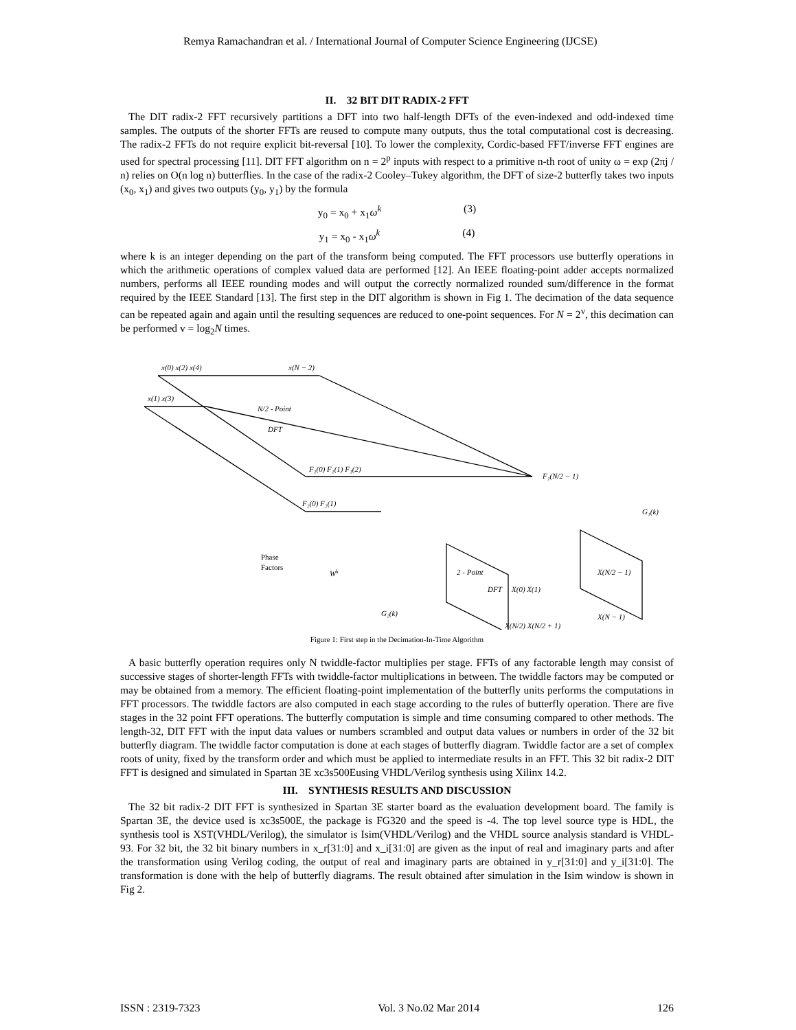Remya Ramachandran et al. / International Journal of Computer Science Engineering (IJCSE)
II. 32 BIT DIT RADIX-2 FFT
The DIT radix-2 FFT recursively partitions a DFT into two half-length DFTs of the even-indexed and odd-indexed time samples. The outputs of the shorter FFTs are reused to compute many outputs, thus the total computational cost is decreasing. The radix-2 FFTs do not require explicit bit-reversal [10]. To lower the complexity, Cordic-based FFT/inverse FFT engines are used for spectral processing [11]. DIT FFT algorithm on n = 2<sup>p</sup> inputs with respect to a primitive n-th root of unity ω = exp (2πj / n) relies on O(n log n) butterflies. In the case of the radix-2 Cooley–Tukey algorithm, the DFT of size-2 butterfly takes two inputs (x<sub>0</sub>, x<sub>1</sub>) and gives two outputs (y<sub>0</sub>, y<sub>1</sub>) by the formula
y<sub>0</sub> = x<sub>0</sub> + x<sub>1</sub>ω<sup>k</sup> (3)
y<sub>1</sub> = x<sub>0</sub> - x<sub>1</sub>ω<sup>k</sup> (4)
where k is an integer depending on the part of the transform being computed. The FFT processors use butterfly operations in which the arithmetic operations of complex valued data are performed [12]. An IEEE floating-point adder accepts normalized numbers, performs all IEEE rounding modes and will output the correctly normalized rounded sum/difference in the format required by the IEEE Standard [13]. The first step in the DIT algorithm is shown in Fig 1. The decimation of the data sequence can be repeated again and again until the resulting sequences are reduced to one-point sequences. For N = 2<sup>v</sup>, this decimation can be performed v = log<sub>2</sub>N times.
x(0) x(2) x(4)
x(N − 2)
x(1) x(3)
N/2 - Point
DFT
F₁(0) F₁(1) F₁(2)
F₁(N/2 − 1)
F₂(0) F₂(1)
G₁(k)
Phase
Factors
Wk
2 - Point
DFT
X(0) X(1)
G₂(k)
X(N/2 − 1)
X(N − 1)
X(N/2) X(N/2 + 1)
Figure 1: First step in the Decimation-In-Time Algorithm
A basic butterfly operation requires only N twiddle-factor multiplies per stage. FFTs of any factorable length may consist of successive stages of shorter-length FFTs with twiddle-factor multiplications in between. The twiddle factors may be computed or may be obtained from a memory. The efficient floating-point implementation of the butterfly units performs the computations in FFT processors. The twiddle factors are also computed in each stage according to the rules of butterfly operation. There are five stages in the 32 point FFT operations. The butterfly computation is simple and time consuming compared to other methods. The length-32, DIT FFT with the input data values or numbers scrambled and output data values or numbers in order of the 32 bit butterfly diagram. The twiddle factor computation is done at each stages of butterfly diagram. Twiddle factor are a set of complex roots of unity, fixed by the transform order and which must be applied to intermediate results in an FFT. This 32 bit radix-2 DIT FFT is designed and simulated in Spartan 3E xc3s500Eusing VHDL/Verilog synthesis using Xilinx 14.2.
III. SYNTHESIS RESULTS AND DISCUSSION
The 32 bit radix-2 DIT FFT is synthesized in Spartan 3E starter board as the evaluation development board. The family is Spartan 3E, the device used is xc3s500E, the package is FG320 and the speed is -4. The top level source type is HDL, the synthesis tool is XST(VHDL/Verilog), the simulator is Isim(VHDL/Verilog) and the VHDL source analysis standard is VHDL-93. For 32 bit, the 32 bit binary numbers in x_r[31:0] and x_i[31:0] are given as the input of real and imaginary parts and after the transformation using Verilog coding, the output of real and imaginary parts are obtained in y_r[31:0] and y_i[31:0]. The transformation is done with the help of butterfly diagrams. The result obtained after simulation in the Isim window is shown in Fig 2.
ISSN : 2319-7323 Vol. 3 No.02 Mar 2014 126